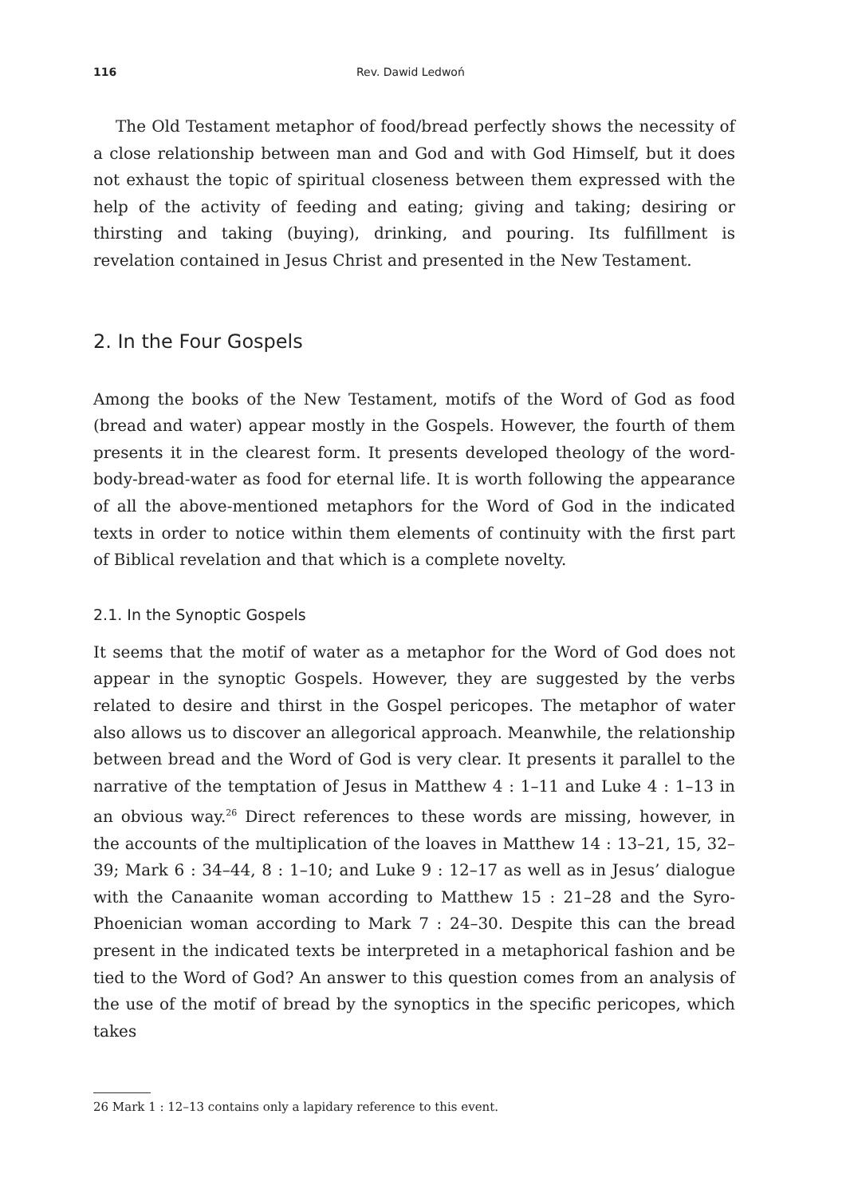116 Rev. Dawid Ledwoń
The Old Testament metaphor of food/bread perfectly shows the necessity of a close relationship between man and God and with God Himself, but it does not exhaust the topic of spiritual closeness between them expressed with the help of the activity of feeding and eating; giving and taking; desiring or thirsting and taking (buying), drinking, and pouring. Its fulfillment is revelation contained in Jesus Christ and presented in the New Testament.
2. In the Four Gospels
Among the books of the New Testament, motifs of the Word of God as food (bread and water) appear mostly in the Gospels. However, the fourth of them presents it in the clearest form. It presents developed theology of the word-body-bread-water as food for eternal life. It is worth following the appearance of all the above-mentioned metaphors for the Word of God in the indicated texts in order to notice within them elements of continuity with the first part of Biblical revelation and that which is a complete novelty.
2.1. In the Synoptic Gospels
It seems that the motif of water as a metaphor for the Word of God does not appear in the synoptic Gospels. However, they are suggested by the verbs related to desire and thirst in the Gospel pericopes. The metaphor of water also allows us to discover an allegorical approach. Meanwhile, the relationship between bread and the Word of God is very clear. It presents it parallel to the narrative of the temptation of Jesus in Matthew 4 : 1–11 and Luke 4 : 1–13 in an obvious way.<sup>26</sup> Direct references to these words are missing, however, in the accounts of the multiplication of the loaves in Matthew 14 : 13–21, 15, 32–39; Mark 6 : 34–44, 8 : 1–10; and Luke 9 : 12–17 as well as in Jesus’ dialogue with the Canaanite woman according to Matthew 15 : 21–28 and the Syro-Phoenician woman according to Mark 7 : 24–30. Despite this can the bread present in the indicated texts be interpreted in a metaphorical fashion and be tied to the Word of God? An answer to this question comes from an analysis of the use of the motif of bread by the synoptics in the specific pericopes, which takes
26 Mark 1 : 12–13 contains only a lapidary reference to this event.